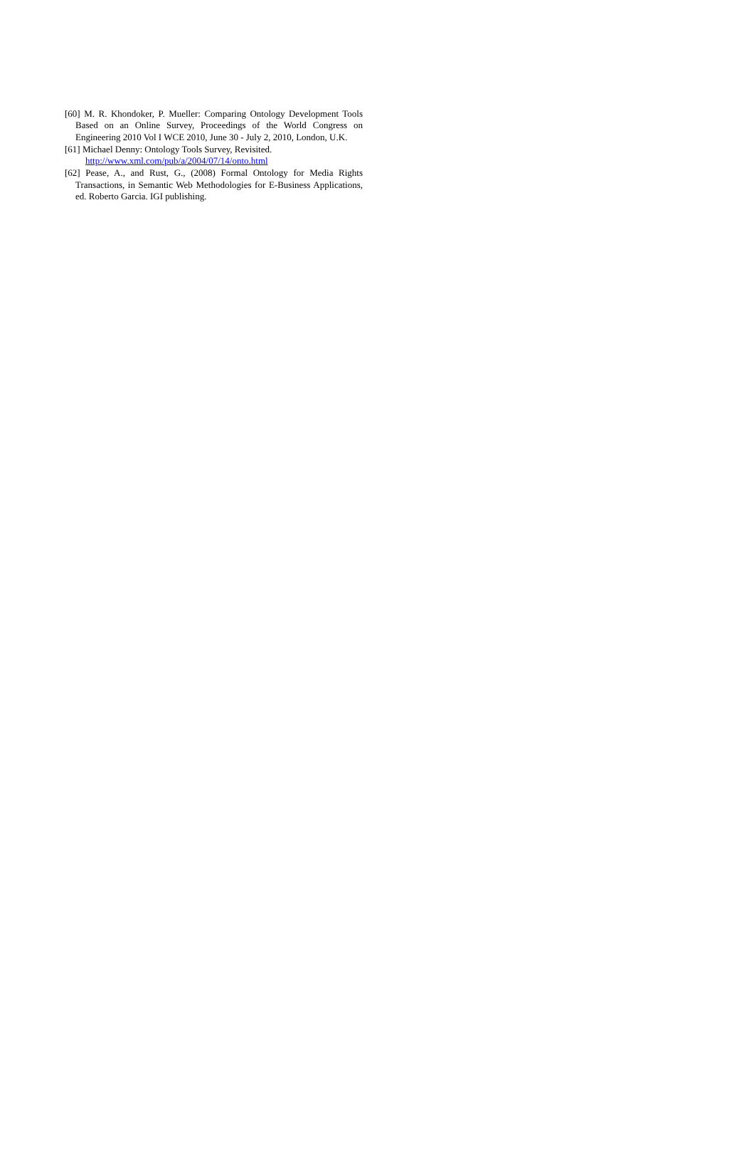[60] M. R. Khondoker, P. Mueller: Comparing Ontology Development Tools Based on an Online Survey, Proceedings of the World Congress on Engineering 2010 Vol I WCE 2010, June 30 - July 2, 2010, London, U.K.
[61] Michael Denny: Ontology Tools Survey, Revisited.
http://www.xml.com/pub/a/2004/07/14/onto.html
[62] Pease, A., and Rust, G., (2008) Formal Ontology for Media Rights Transactions, in Semantic Web Methodologies for E-Business Applications, ed. Roberto Garcia. IGI publishing.